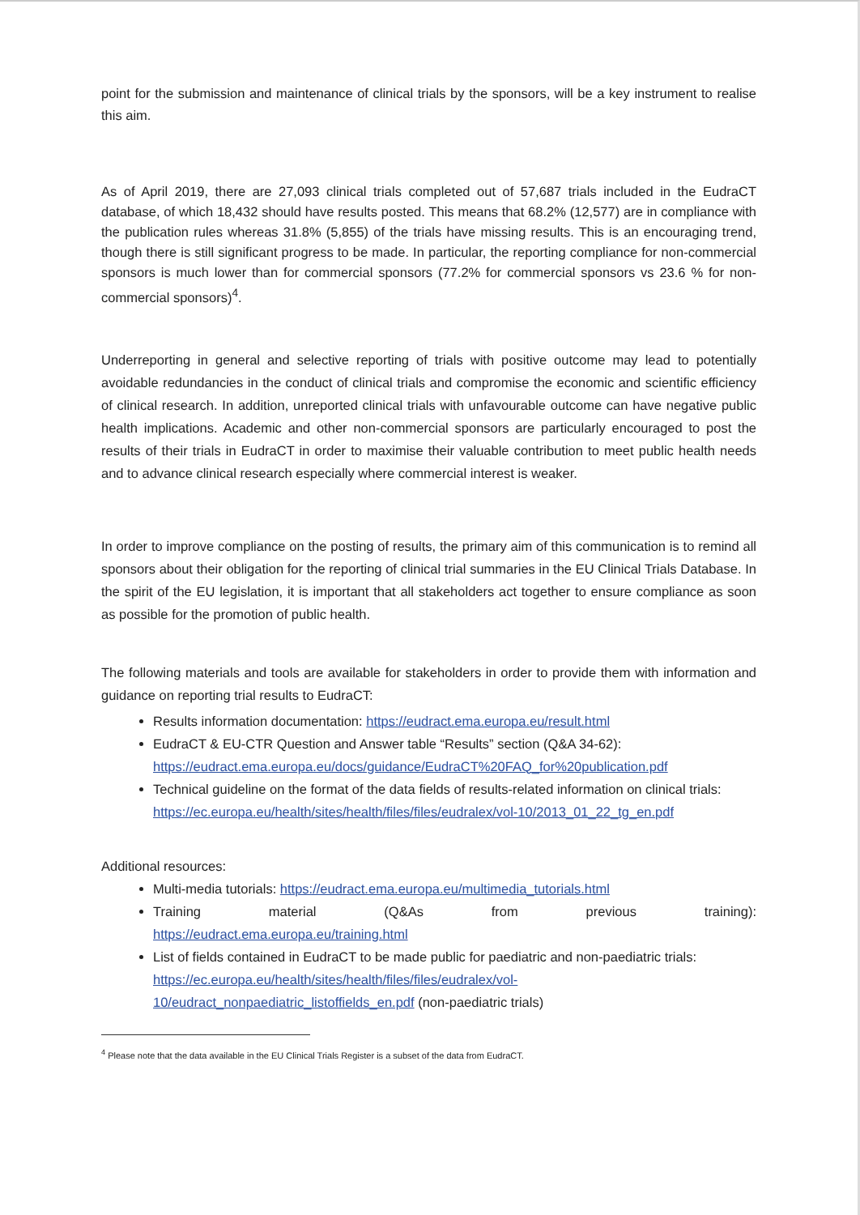point for the submission and maintenance of clinical trials by the sponsors, will be a key instrument to realise this aim.
As of April 2019, there are 27,093 clinical trials completed out of 57,687 trials included in the EudraCT database, of which 18,432 should have results posted. This means that 68.2% (12,577) are in compliance with the publication rules whereas 31.8% (5,855) of the trials have missing results. This is an encouraging trend, though there is still significant progress to be made. In particular, the reporting compliance for non-commercial sponsors is much lower than for commercial sponsors (77.2% for commercial sponsors vs 23.6 % for non-commercial sponsors)<sup>4</sup>.
Underreporting in general and selective reporting of trials with positive outcome may lead to potentially avoidable redundancies in the conduct of clinical trials and compromise the economic and scientific efficiency of clinical research. In addition, unreported clinical trials with unfavourable outcome can have negative public health implications. Academic and other non-commercial sponsors are particularly encouraged to post the results of their trials in EudraCT in order to maximise their valuable contribution to meet public health needs and to advance clinical research especially where commercial interest is weaker.
In order to improve compliance on the posting of results, the primary aim of this communication is to remind all sponsors about their obligation for the reporting of clinical trial summaries in the EU Clinical Trials Database. In the spirit of the EU legislation, it is important that all stakeholders act together to ensure compliance as soon as possible for the promotion of public health.
The following materials and tools are available for stakeholders in order to provide them with information and guidance on reporting trial results to EudraCT:
Results information documentation: https://eudract.ema.europa.eu/result.html
EudraCT & EU-CTR Question and Answer table “Results” section (Q&A 34-62): https://eudract.ema.europa.eu/docs/guidance/EudraCT%20FAQ_for%20publication.pdf
Technical guideline on the format of the data fields of results-related information on clinical trials:
https://ec.europa.eu/health/sites/health/files/files/eudralex/vol-10/2013_01_22_tg_en.pdf
Additional resources:
Multi-media tutorials: https://eudract.ema.europa.eu/multimedia_tutorials.html
Training material (Q&As from previous training):
https://eudract.ema.europa.eu/training.html
List of fields contained in EudraCT to be made public for paediatric and non-paediatric trials: https://ec.europa.eu/health/sites/health/files/files/eudralex/vol-10/eudract_nonpaediatric_listoffields_en.pdf (non-paediatric trials)
<sup>4</sup> Please note that the data available in the EU Clinical Trials Register is a subset of the data from EudraCT.